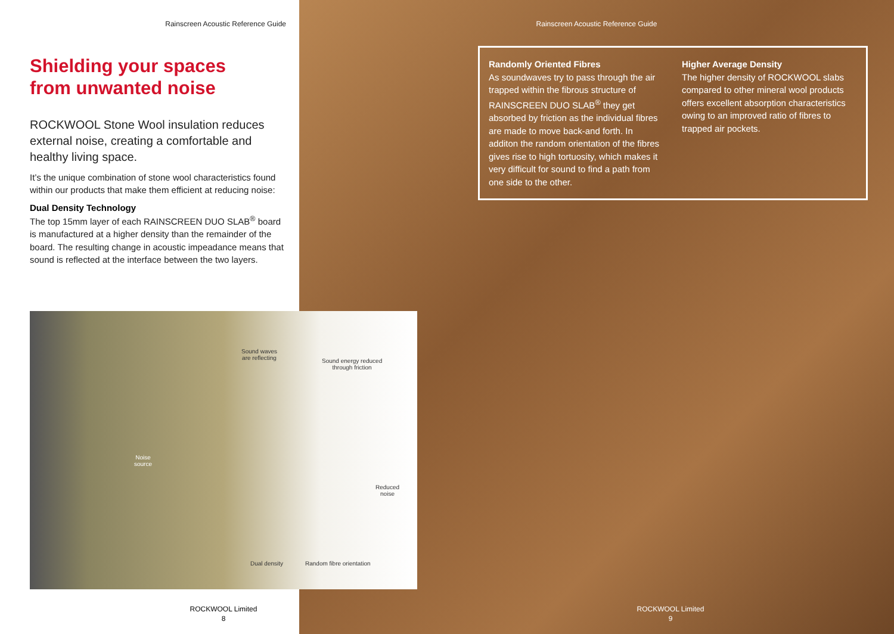Rainscreen Acoustic Reference Guide
Shielding your spaces
from unwanted noise
ROCKWOOL Stone Wool insulation reduces external noise, creating a comfortable and healthy living space.
It’s the unique combination of stone wool characteristics found within our products that make them efficient at reducing noise:
Dual Density Technology
The top 15mm layer of each RAINSCREEN DUO SLAB<sup>®</sup> board is manufactured at a higher density than the remainder of the board. The resulting change in acoustic impeadance means that sound is reflected at the interface between the two layers.
ROCKWOOL Limited
8
Rainscreen Acoustic Reference Guide
Randomly Oriented Fibres
As soundwaves try to pass through the air trapped within the fibrous structure of RAINSCREEN DUO SLAB<sup>®</sup> they get absorbed by friction as the individual fibres are made to move back-and forth. In additon the random orientation of the fibres gives rise to high tortuosity, which makes it very difficult for sound to find a path from one side to the other.
Higher Average Density
The higher density of ROCKWOOL slabs compared to other mineral wool products offers excellent absorption characteristics owing to an improved ratio of fibres to trapped air pockets.
ROCKWOOL Limited
9
Sound waves
are reflecting Sound energy reduced
through friction
Noise
source
Reduced
noise
Dual density Random fibre orientation